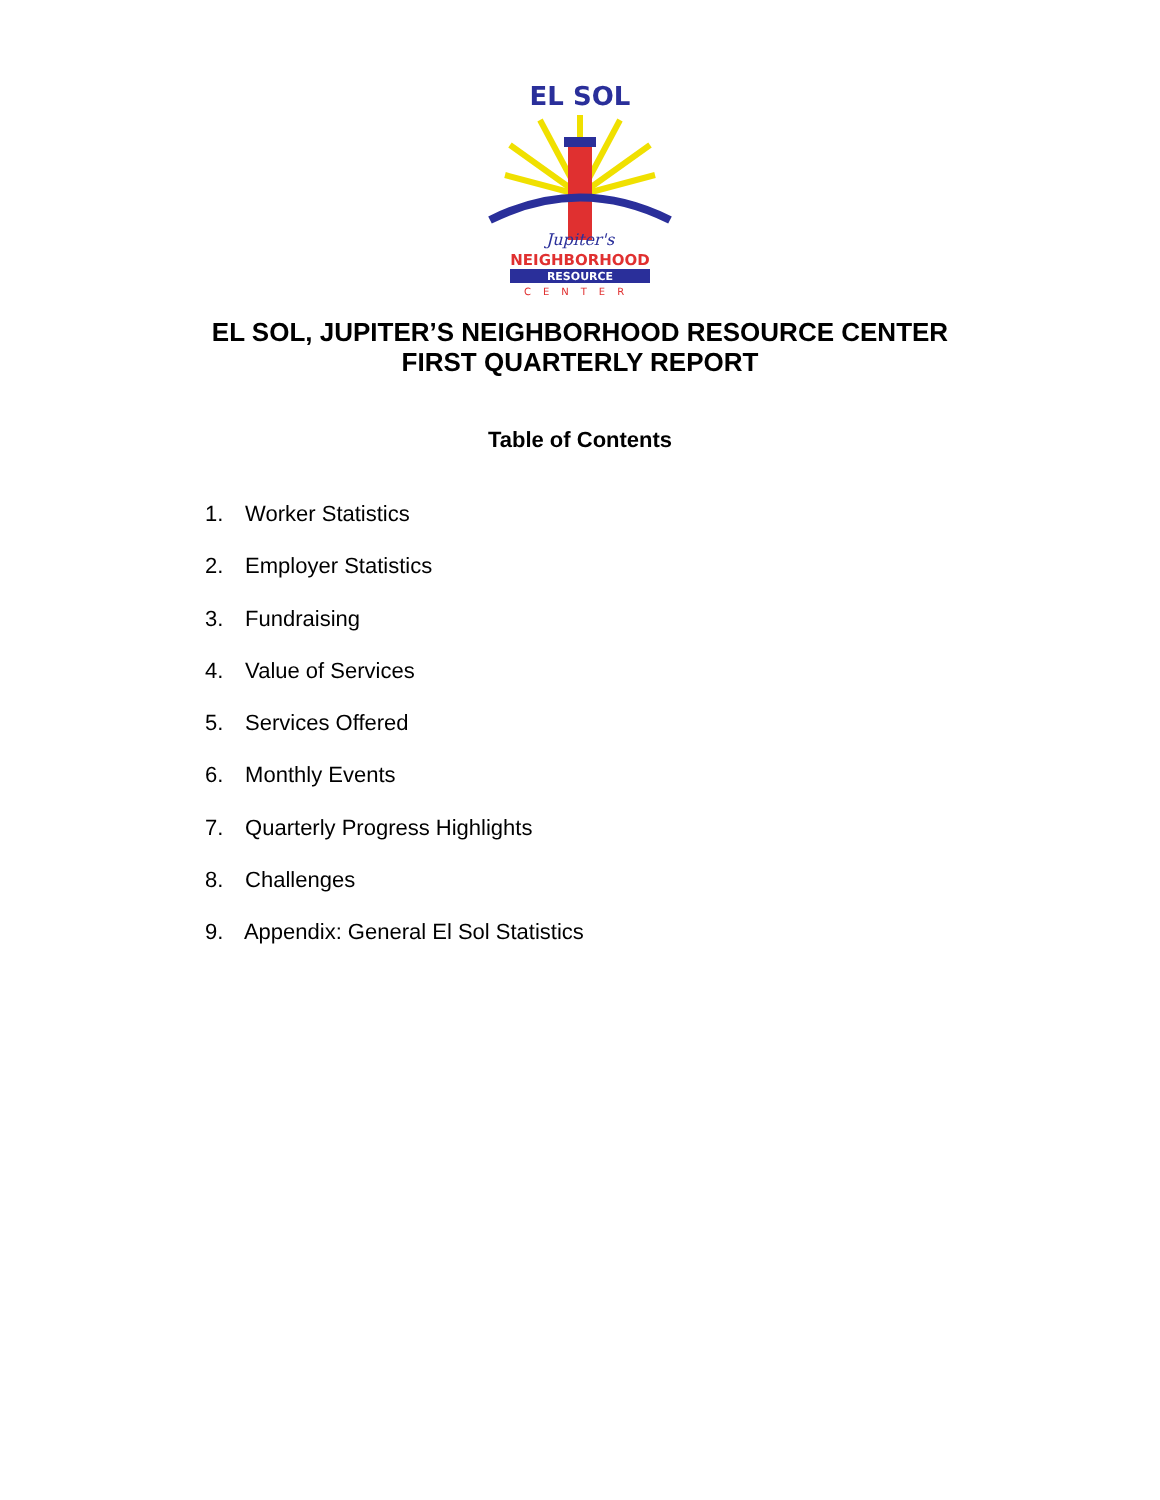EL SOL
Jupiter's
NEIGHBORHOOD
RESOURCE
CENTER
EL SOL, JUPITER’S NEIGHBORHOOD RESOURCE CENTER
FIRST QUARTERLY REPORT
Table of Contents
1. Worker Statistics
2. Employer Statistics
3. Fundraising
4. Value of Services
5. Services Offered
6. Monthly Events
7. Quarterly Progress Highlights
8. Challenges
9. Appendix: General El Sol Statistics